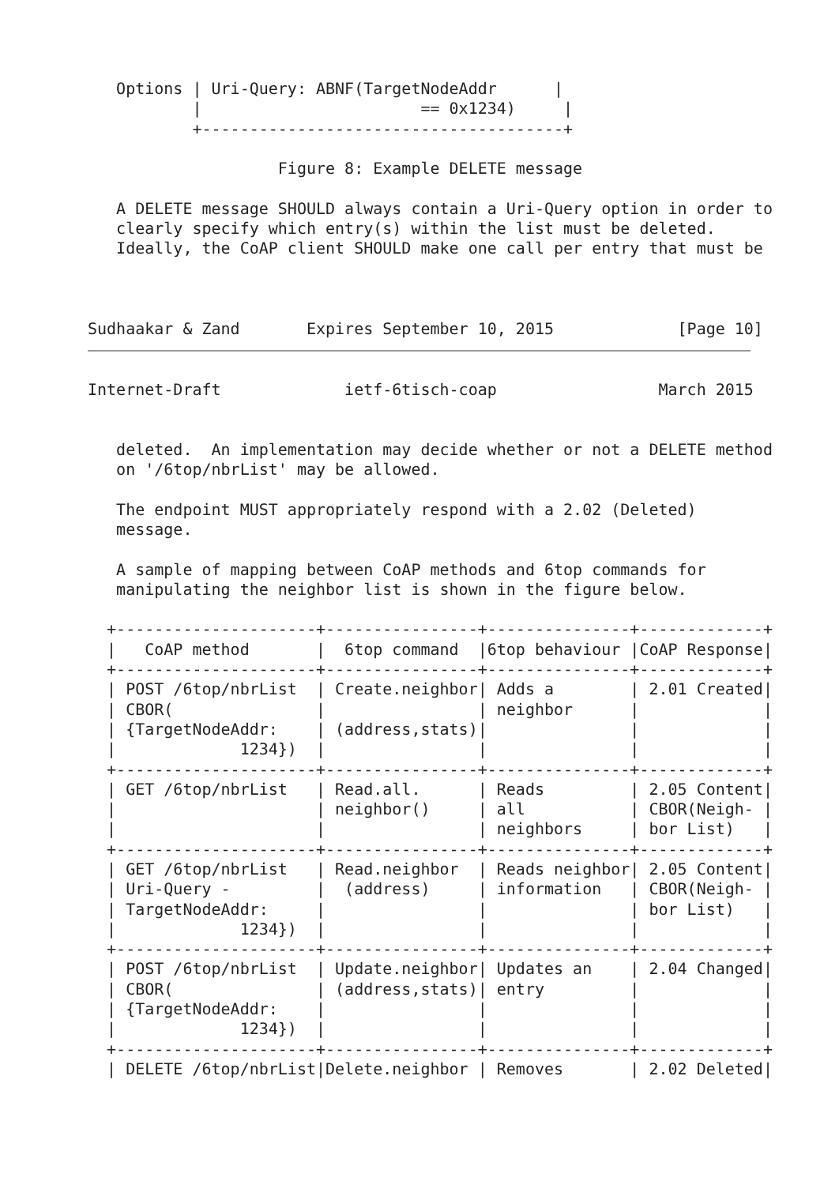Options | Uri-Query: ABNF(TargetNodeAddr      |
           |                       == 0x1234)     |
           +--------------------------------------+

                    Figure 8: Example DELETE message

   A DELETE message SHOULD always contain a Uri-Query option in order to
   clearly specify which entry(s) within the list must be deleted.
   Ideally, the CoAP client SHOULD make one call per entry that must be



Sudhaakar & Zand       Expires September 10, 2015             [Page 10]
Internet-Draft             ietf-6tisch-coap                 March 2015


   deleted.  An implementation may decide whether or not a DELETE method
   on '/6top/nbrList' may be allowed.

   The endpoint MUST appropriately respond with a 2.02 (Deleted)
   message.

   A sample of mapping between CoAP methods and 6top commands for
   manipulating the neighbor list is shown in the figure below.

  +---------------------+----------------+---------------+-------------+
  |   CoAP method       |  6top command  |6top behaviour |CoAP Response|
  +---------------------+----------------+---------------+-------------+
  | POST /6top/nbrList  | Create.neighbor| Adds a        | 2.01 Created|
  | CBOR(               |                | neighbor      |             |
  | {TargetNodeAddr:    | (address,stats)|               |             |
  |             1234})  |                |               |             |
  +---------------------+----------------+---------------+-------------+
  | GET /6top/nbrList   | Read.all.      | Reads         | 2.05 Content|
  |                     | neighbor()     | all           | CBOR(Neigh- |
  |                     |                | neighbors     | bor List)   |
  +---------------------+----------------+---------------+-------------+
  | GET /6top/nbrList   | Read.neighbor  | Reads neighbor| 2.05 Content|
  | Uri-Query -         |  (address)     | information   | CBOR(Neigh- |
  | TargetNodeAddr:     |                |               | bor List)   |
  |             1234})  |                |               |             |
  +---------------------+----------------+---------------+-------------+
  | POST /6top/nbrList  | Update.neighbor| Updates an    | 2.04 Changed|
  | CBOR(               | (address,stats)| entry         |             |
  | {TargetNodeAddr:    |                |               |             |
  |             1234})  |                |               |             |
  +---------------------+----------------+---------------+-------------+
  | DELETE /6top/nbrList|Delete.neighbor | Removes       | 2.02 Deleted|